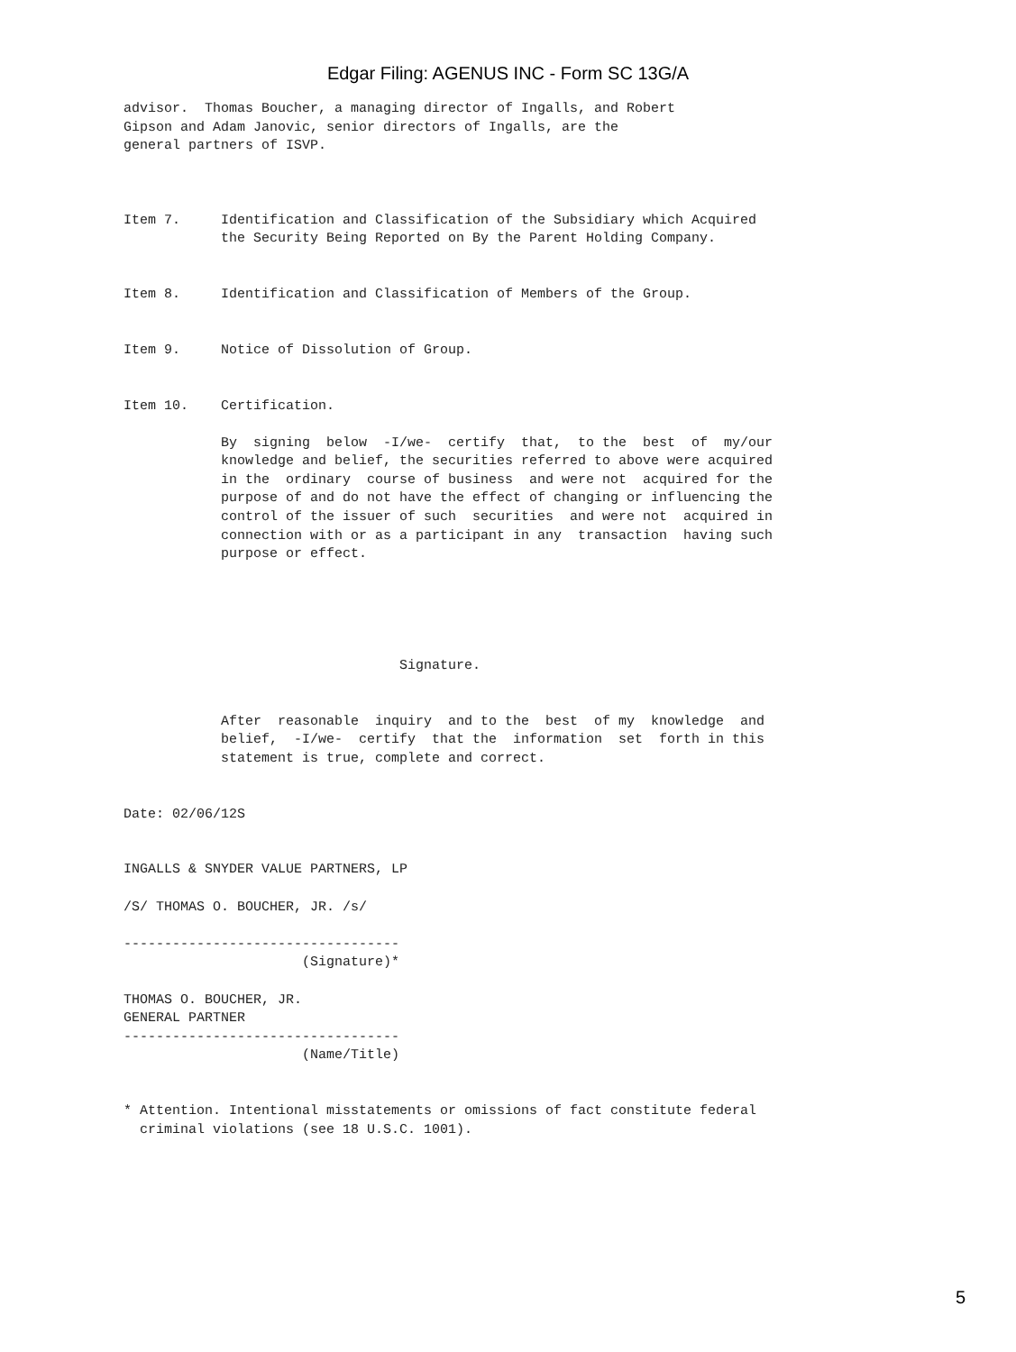Edgar Filing: AGENUS INC - Form SC 13G/A
advisor.  Thomas Boucher, a managing director of Ingalls, and Robert
Gipson and Adam Janovic, senior directors of Ingalls, are the
general partners of ISVP.



Item 7.     Identification and Classification of the Subsidiary which Acquired
            the Security Being Reported on By the Parent Holding Company.


Item 8.     Identification and Classification of Members of the Group.


Item 9.     Notice of Dissolution of Group.


Item 10.    Certification.

            By  signing  below  -I/we-  certify  that,  to the  best  of  my/our
            knowledge and belief, the securities referred to above were acquired
            in the  ordinary  course of business  and were not  acquired for the
            purpose of and do not have the effect of changing or influencing the
            control of the issuer of such  securities  and were not  acquired in
            connection with or as a participant in any  transaction  having such
            purpose or effect.





                                  Signature.


            After  reasonable  inquiry  and to the  best  of my  knowledge  and
            belief,  -I/we-  certify  that the  information  set  forth in this
            statement is true, complete and correct.


Date: 02/06/12S


INGALLS & SNYDER VALUE PARTNERS, LP

/S/ THOMAS O. BOUCHER, JR. /s/

----------------------------------
                      (Signature)*

THOMAS O. BOUCHER, JR.
GENERAL PARTNER
----------------------------------
                      (Name/Title)


* Attention. Intentional misstatements or omissions of fact constitute federal
  criminal violations (see 18 U.S.C. 1001).
5